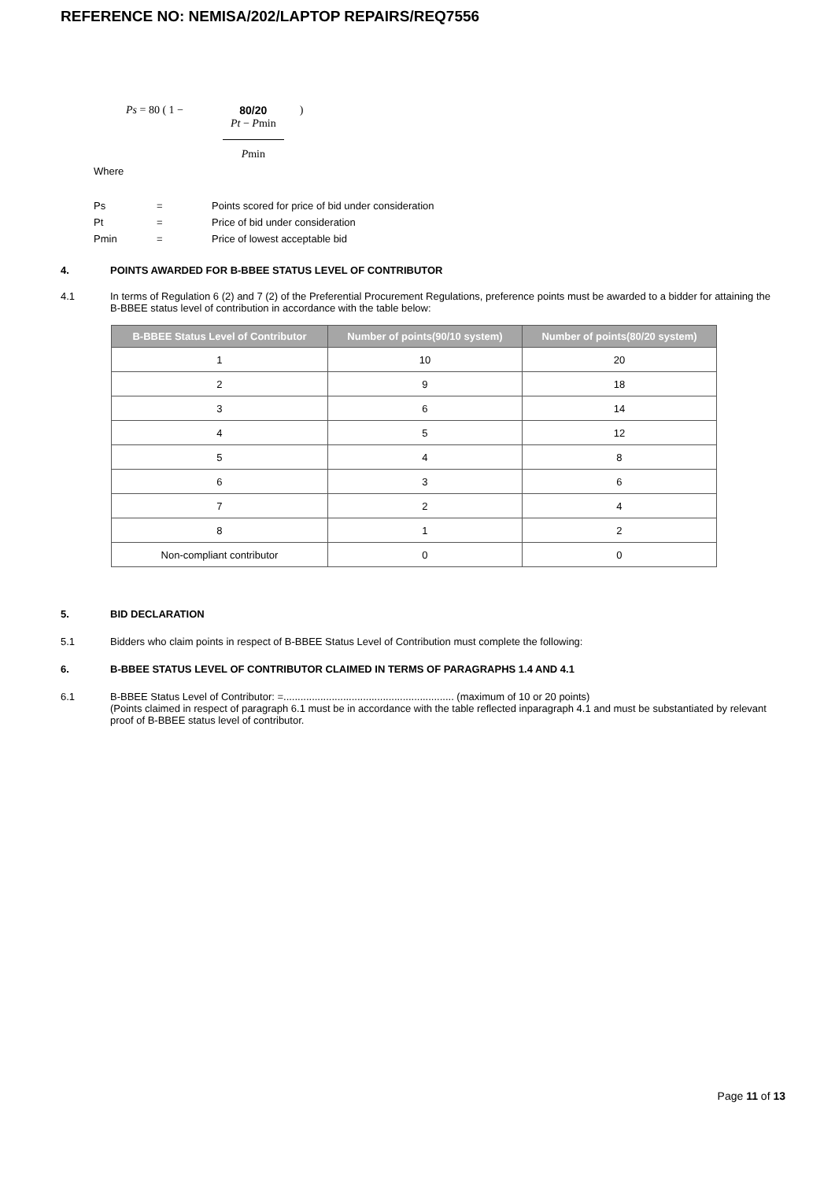REFERENCE NO: NEMISA/202/LAPTOP REPAIRS/REQ7556
Ps = 80 ( 1 − 80/20
Pt − Pmin
Pmin
)
Where
| Ps | = | Points scored for price of bid under consideration |
| Pt | = | Price of bid under consideration |
| Pmin | = | Price of lowest acceptable bid |
4. POINTS AWARDED FOR B-BBEE STATUS LEVEL OF CONTRIBUTOR
4.1 In terms of Regulation 6 (2) and 7 (2) of the Preferential Procurement Regulations, preference points must be awarded to a bidder for attaining the B-BBEE status level of contribution in accordance with the table below:
| B-BBEE Status Level of Contributor | Number of points(90/10 system) | Number of points(80/20 system) |
| --- | --- | --- |
| 1 | 10 | 20 |
| 2 | 9 | 18 |
| 3 | 6 | 14 |
| 4 | 5 | 12 |
| 5 | 4 | 8 |
| 6 | 3 | 6 |
| 7 | 2 | 4 |
| 8 | 1 | 2 |
| Non-compliant contributor | 0 | 0 |
5. BID DECLARATION
5.1 Bidders who claim points in respect of B-BBEE Status Level of Contribution must complete the following:
6. B-BBEE STATUS LEVEL OF CONTRIBUTOR CLAIMED IN TERMS OF PARAGRAPHS 1.4 AND 4.1
6.1 B-BBEE Status Level of Contributor: =............................................................ (maximum of 10 or 20 points)
(Points claimed in respect of paragraph 6.1 must be in accordance with the table reflected inparagraph 4.1 and must be substantiated by relevant proof of B-BBEE status level of contributor.
Page 11 of 13